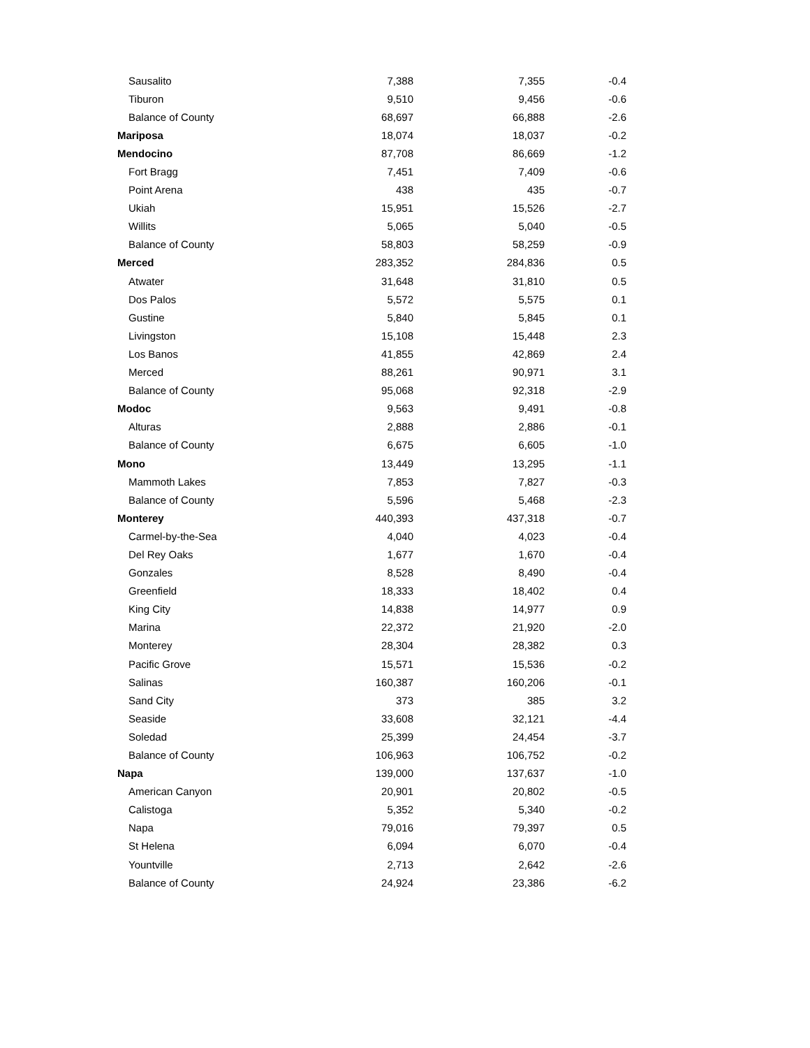| Sausalito | 7,388 | 7,355 | -0.4 |
| Tiburon | 9,510 | 9,456 | -0.6 |
| Balance of County | 68,697 | 66,888 | -2.6 |
| Mariposa | 18,074 | 18,037 | -0.2 |
| Mendocino | 87,708 | 86,669 | -1.2 |
| Fort Bragg | 7,451 | 7,409 | -0.6 |
| Point Arena | 438 | 435 | -0.7 |
| Ukiah | 15,951 | 15,526 | -2.7 |
| Willits | 5,065 | 5,040 | -0.5 |
| Balance of County | 58,803 | 58,259 | -0.9 |
| Merced | 283,352 | 284,836 | 0.5 |
| Atwater | 31,648 | 31,810 | 0.5 |
| Dos Palos | 5,572 | 5,575 | 0.1 |
| Gustine | 5,840 | 5,845 | 0.1 |
| Livingston | 15,108 | 15,448 | 2.3 |
| Los Banos | 41,855 | 42,869 | 2.4 |
| Merced | 88,261 | 90,971 | 3.1 |
| Balance of County | 95,068 | 92,318 | -2.9 |
| Modoc | 9,563 | 9,491 | -0.8 |
| Alturas | 2,888 | 2,886 | -0.1 |
| Balance of County | 6,675 | 6,605 | -1.0 |
| Mono | 13,449 | 13,295 | -1.1 |
| Mammoth Lakes | 7,853 | 7,827 | -0.3 |
| Balance of County | 5,596 | 5,468 | -2.3 |
| Monterey | 440,393 | 437,318 | -0.7 |
| Carmel-by-the-Sea | 4,040 | 4,023 | -0.4 |
| Del Rey Oaks | 1,677 | 1,670 | -0.4 |
| Gonzales | 8,528 | 8,490 | -0.4 |
| Greenfield | 18,333 | 18,402 | 0.4 |
| King City | 14,838 | 14,977 | 0.9 |
| Marina | 22,372 | 21,920 | -2.0 |
| Monterey | 28,304 | 28,382 | 0.3 |
| Pacific Grove | 15,571 | 15,536 | -0.2 |
| Salinas | 160,387 | 160,206 | -0.1 |
| Sand City | 373 | 385 | 3.2 |
| Seaside | 33,608 | 32,121 | -4.4 |
| Soledad | 25,399 | 24,454 | -3.7 |
| Balance of County | 106,963 | 106,752 | -0.2 |
| Napa | 139,000 | 137,637 | -1.0 |
| American Canyon | 20,901 | 20,802 | -0.5 |
| Calistoga | 5,352 | 5,340 | -0.2 |
| Napa | 79,016 | 79,397 | 0.5 |
| St Helena | 6,094 | 6,070 | -0.4 |
| Yountville | 2,713 | 2,642 | -2.6 |
| Balance of County | 24,924 | 23,386 | -6.2 |